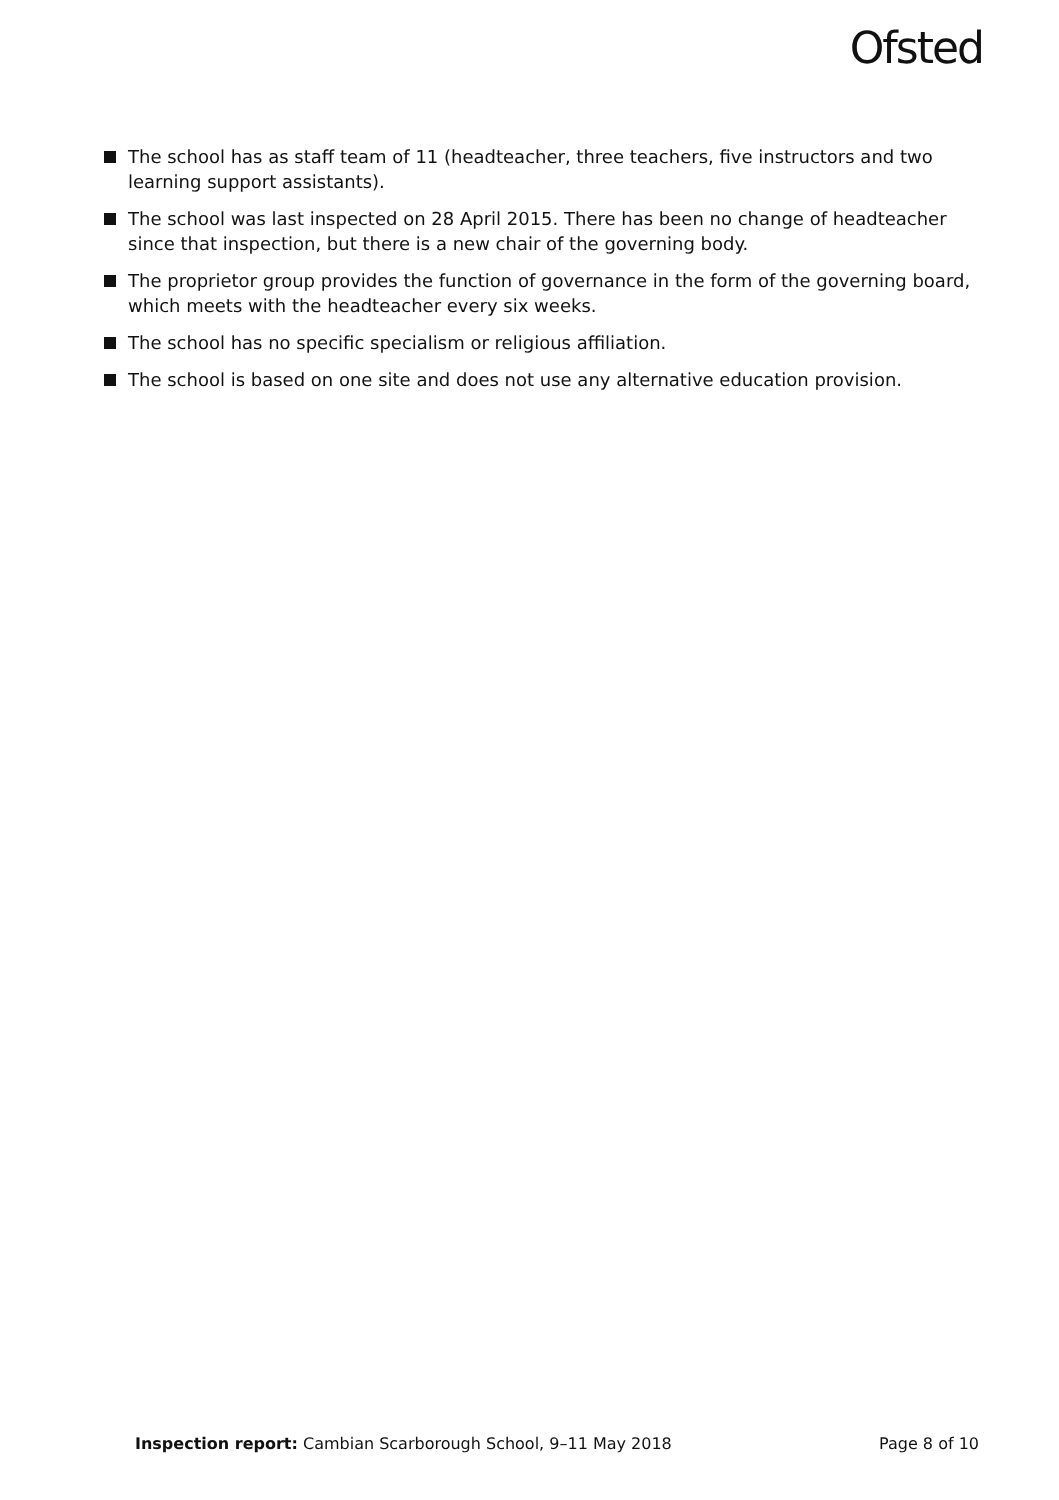Ofsted
The school has as staff team of 11 (headteacher, three teachers, five instructors and two learning support assistants).
The school was last inspected on 28 April 2015. There has been no change of headteacher since that inspection, but there is a new chair of the governing body.
The proprietor group provides the function of governance in the form of the governing board, which meets with the headteacher every six weeks.
The school has no specific specialism or religious affiliation.
The school is based on one site and does not use any alternative education provision.
Inspection report: Cambian Scarborough School, 9–11 May 2018
Page 8 of 10